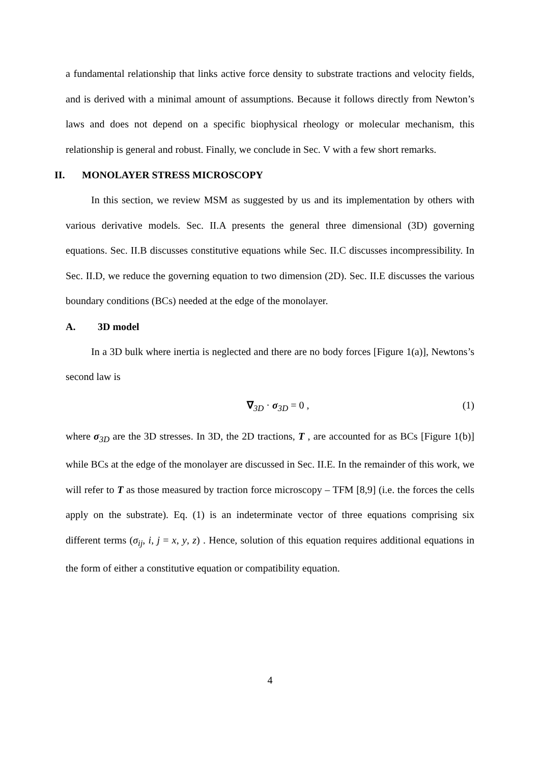a fundamental relationship that links active force density to substrate tractions and velocity fields, and is derived with a minimal amount of assumptions. Because it follows directly from Newton’s laws and does not depend on a specific biophysical rheology or molecular mechanism, this relationship is general and robust. Finally, we conclude in Sec. V with a few short remarks.
II. MONOLAYER STRESS MICROSCOPY
In this section, we review MSM as suggested by us and its implementation by others with various derivative models. Sec. II.A presents the general three dimensional (3D) governing equations. Sec. II.B discusses constitutive equations while Sec. II.C discusses incompressibility. In Sec. II.D, we reduce the governing equation to two dimension (2D). Sec. II.E discusses the various boundary conditions (BCs) needed at the edge of the monolayer.
A. 3D model
In a 3D bulk where inertia is neglected and there are no body forces [Figure 1(a)], Newtons’s second law is
∇<sub>3D</sub> · σ<sub>3D</sub> = 0 , (1)
where σ<sub>3D</sub> are the 3D stresses. In 3D, the 2D tractions, T , are accounted for as BCs [Figure 1(b)] while BCs at the edge of the monolayer are discussed in Sec. II.E. In the remainder of this work, we will refer to T as those measured by traction force microscopy – TFM [8,9] (i.e. the forces the cells apply on the substrate). Eq. (1) is an indeterminate vector of three equations comprising six different terms (σ<sub>ij</sub>, i, j = x, y, z) . Hence, solution of this equation requires additional equations in the form of either a constitutive equation or compatibility equation.
4